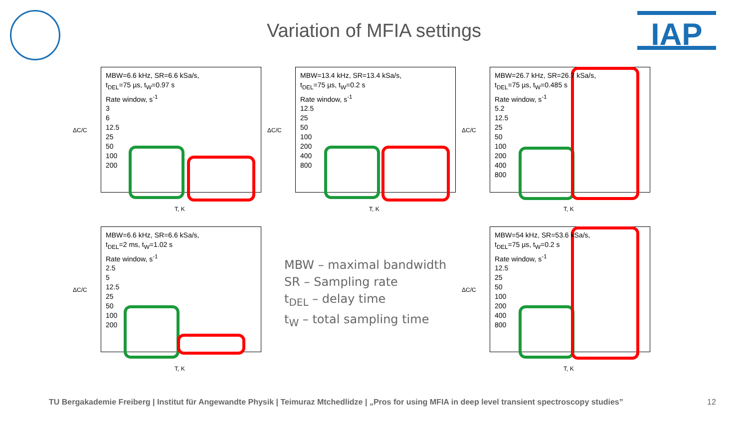IAP
Variation of MFIA settings
ΔC/C
MBW=6.6 kHz, SR=6.6 kSa/s,
t<sub>DEL</sub>=75 µs, t<sub>W</sub>=0.97 s
Rate window, s<sup>-1</sup>
3
6
12.5
25
50
100
200
T, K
ΔC/C
MBW=13.4 kHz, SR=13.4 kSa/s,
t<sub>DEL</sub>=75 µs, t<sub>W</sub>=0.2 s
Rate window, s<sup>-1</sup>
12.5
25
50
100
200
400
800
T, K
ΔC/C
MBW=26.7 kHz, SR=26.7 kSa/s,
t<sub>DEL</sub>=75 µs, t<sub>W</sub>=0.485 s
Rate window, s<sup>-1</sup>
5.2
12.5
25
50
100
200
400
800
T, K
ΔC/C
MBW=6.6 kHz, SR=6.6 kSa/s,
t<sub>DEL</sub>=2 ms, t<sub>W</sub>=1.02 s
Rate window, s<sup>-1</sup>
2.5
5
12.5
25
50
100
200
T, K
MBW – maximal bandwidth
SR – Sampling rate
t<sub>DEL</sub> – delay time
t<sub>W</sub> – total sampling time
ΔC/C
MBW=54 kHz, SR=53.6 kSa/s,
t<sub>DEL</sub>=75 µs, t<sub>W</sub>=0.2 s
Rate window, s<sup>-1</sup>
12.5
25
50
100
200
400
800
T, K
TU Bergakademie Freiberg | Institut für Angewandte Physik | Teimuraz Mtchedlidze | „Pros for using MFIA in deep level transient spectroscopy studies”
12